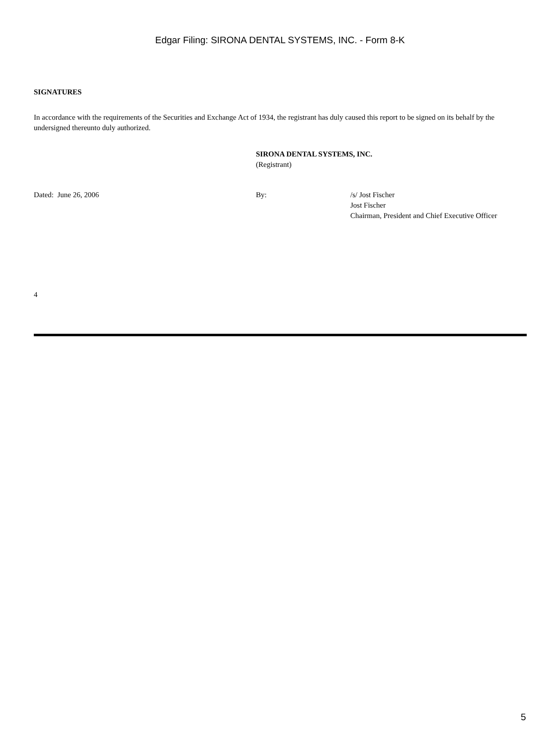Edgar Filing: SIRONA DENTAL SYSTEMS, INC. - Form 8-K
SIGNATURES
In accordance with the requirements of the Securities and Exchange Act of 1934, the registrant has duly caused this report to be signed on its behalf by the undersigned thereunto duly authorized.
SIRONA DENTAL SYSTEMS, INC.
(Registrant)
Dated: June 26, 2006 By: /s/ Jost Fischer
Jost Fischer
Chairman, President and Chief Executive Officer
4
5